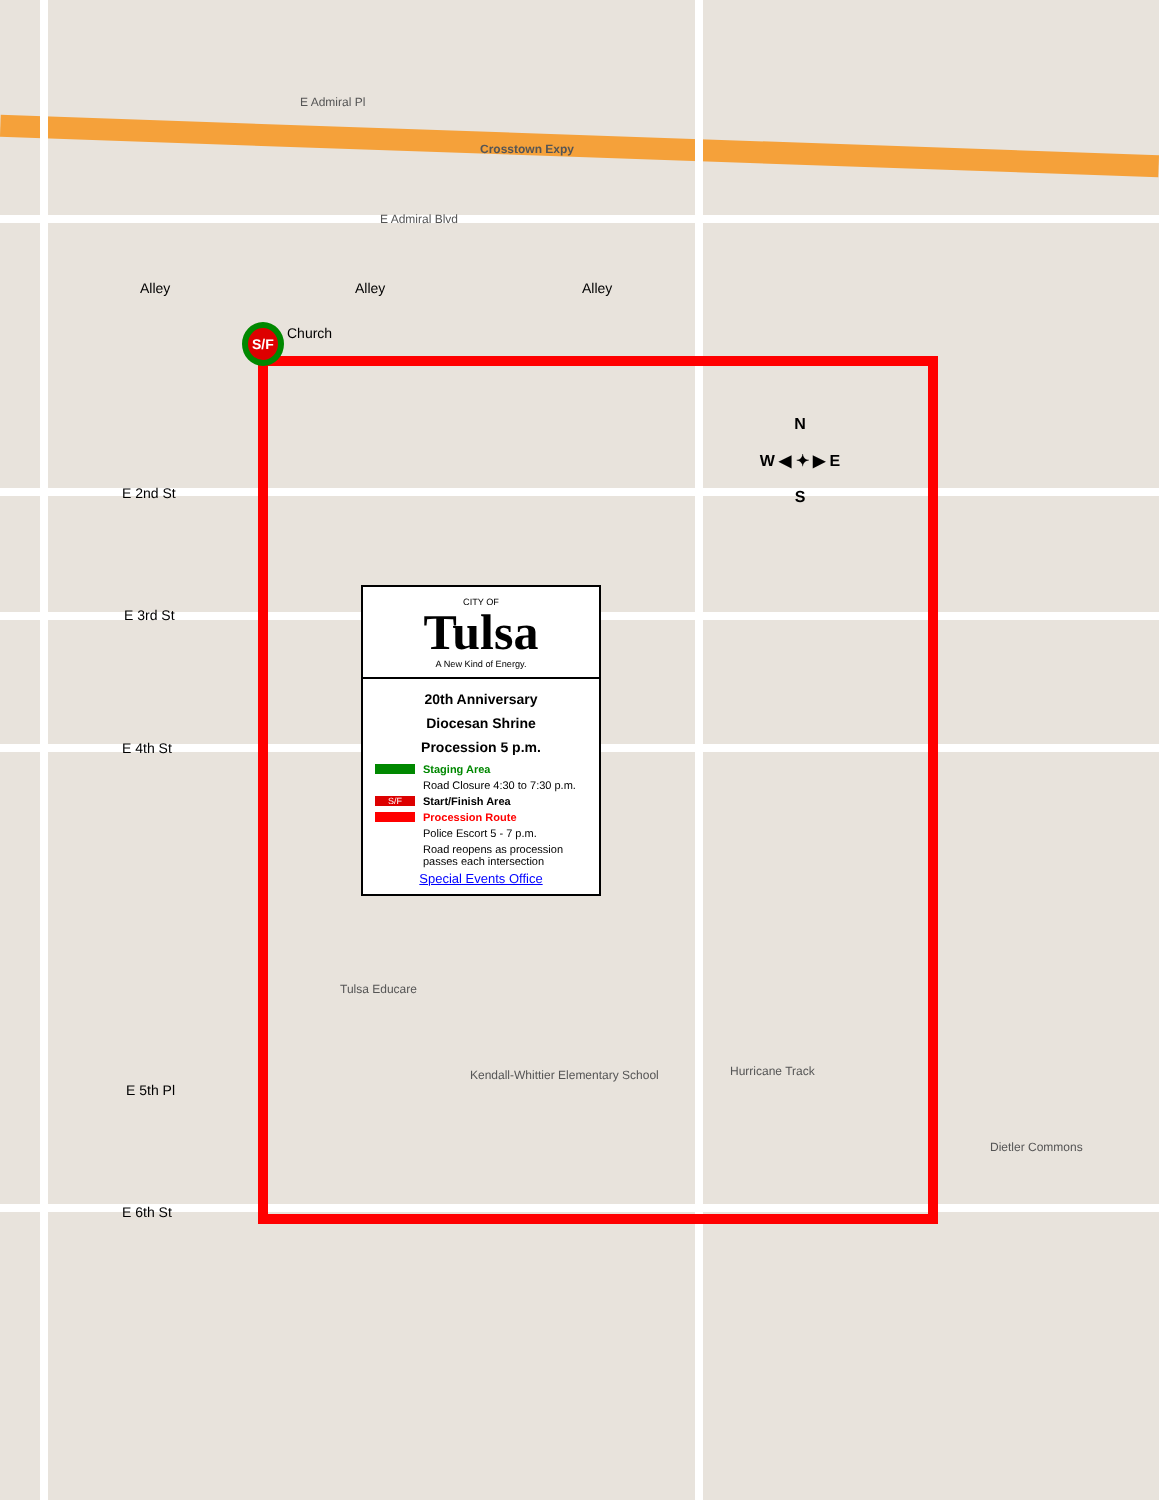Alley Alley Alley
S/F Church
E Admiral Pl
Crosstown Expy
E Admiral Blvd
E 2nd St
E 3rd St
E 4th St
E 5th Pl
E 6th St
Hurricane Track
Kendall-Whittier Elementary School
Dietler Commons
Tulsa Educare
N
W ◀ ✦ ▶ E
S
CITY OF
Tulsa
A New Kind of Energy.
20th Anniversary
Diocesan Shrine
Procession 5 p.m.
Staging Area
Road Closure 4:30 to 7:30 p.m.
S/F Start/Finish Area
Procession Route
Police Escort 5 - 7 p.m.
Road reopens as procession passes each intersection
Special Events Office